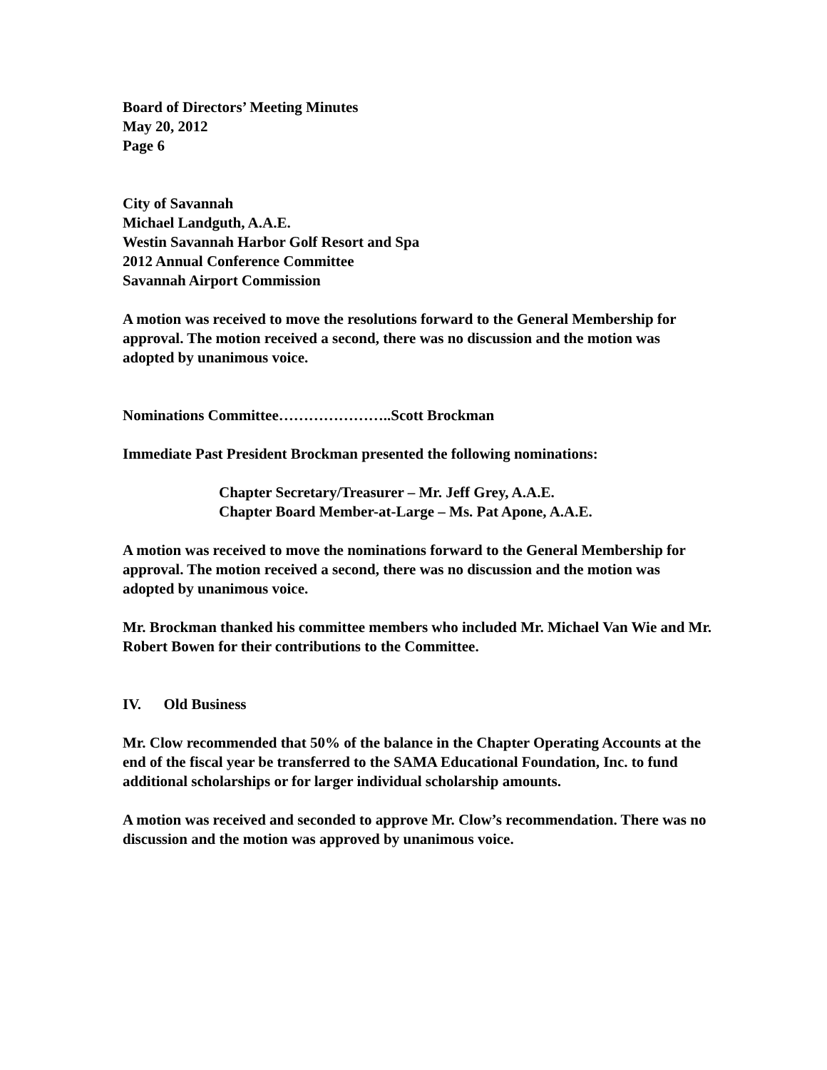Board of Directors’ Meeting Minutes
May 20, 2012
Page 6
City of Savannah
Michael Landguth, A.A.E.
Westin Savannah Harbor Golf Resort and Spa
2012 Annual Conference Committee
Savannah Airport Commission
A motion was received to move the resolutions forward to the General Membership for approval. The motion received a second, there was no discussion and the motion was adopted by unanimous voice.
Nominations Committee…………………..Scott Brockman
Immediate Past President Brockman presented the following nominations:
Chapter Secretary/Treasurer – Mr. Jeff Grey, A.A.E.
Chapter Board Member-at-Large – Ms. Pat Apone, A.A.E.
A motion was received to move the nominations forward to the General Membership for approval. The motion received a second, there was no discussion and the motion was adopted by unanimous voice.
Mr. Brockman thanked his committee members who included Mr. Michael Van Wie and Mr. Robert Bowen for their contributions to the Committee.
IV. Old Business
Mr. Clow recommended that 50% of the balance in the Chapter Operating Accounts at the end of the fiscal year be transferred to the SAMA Educational Foundation, Inc. to fund additional scholarships or for larger individual scholarship amounts.
A motion was received and seconded to approve Mr. Clow’s recommendation. There was no discussion and the motion was approved by unanimous voice.